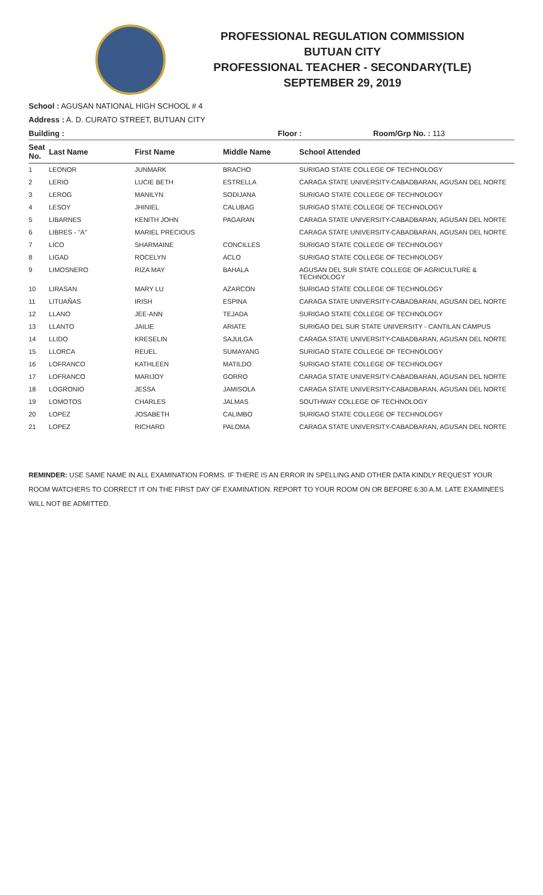PROFESSIONAL REGULATION COMMISSION
BUTUAN CITY
PROFESSIONAL TEACHER - SECONDARY(TLE)
SEPTEMBER 29, 2019
School : AGUSAN NATIONAL HIGH SCHOOL # 4
Address : A. D. CURATO STREET, BUTUAN CITY
Building : Floor : Room/Grp No. : 113
| Seat No. | Last Name | First Name | Middle Name | School Attended |
| --- | --- | --- | --- | --- |
| 1 | LEONOR | JUNMARK | BRACHO | SURIGAO STATE COLLEGE OF TECHNOLOGY |
| 2 | LERIO | LUCIE BETH | ESTRELLA | CARAGA STATE UNIVERSITY-CABADBARAN, AGUSAN DEL NORTE |
| 3 | LEROG | MANILYN | SODIJANA | SURIGAO STATE COLLEGE OF TECHNOLOGY |
| 4 | LESOY | JHINIEL | CALUBAG | SURIGAO STATE COLLEGE OF TECHNOLOGY |
| 5 | LIBARNES | KENITH JOHN | PAGARAN | CARAGA STATE UNIVERSITY-CABADBARAN, AGUSAN DEL NORTE |
| 6 | LIBRES - "A" | MARIEL PRECIOUS | | CARAGA STATE UNIVERSITY-CABADBARAN, AGUSAN DEL NORTE |
| 7 | LICO | SHARMAINE | CONCILLES | SURIGAO STATE COLLEGE OF TECHNOLOGY |
| 8 | LIGAD | ROCELYN | ACLO | SURIGAO STATE COLLEGE OF TECHNOLOGY |
| 9 | LIMOSNERO | RIZA MAY | BAHALA | AGUSAN DEL SUR STATE COLLEGE OF AGRICULTURE & TECHNOLOGY |
| 10 | LIRASAN | MARY LU | AZARCON | SURIGAO STATE COLLEGE OF TECHNOLOGY |
| 11 | LITUAÑAS | IRISH | ESPINA | CARAGA STATE UNIVERSITY-CABADBARAN, AGUSAN DEL NORTE |
| 12 | LLANO | JEE-ANN | TEJADA | SURIGAO STATE COLLEGE OF TECHNOLOGY |
| 13 | LLANTO | JAILIE | ARIATE | SURIGAO DEL SUR STATE UNIVERSITY - CANTILAN CAMPUS |
| 14 | LLIDO | KRESELIN | SAJULGA | CARAGA STATE UNIVERSITY-CABADBARAN, AGUSAN DEL NORTE |
| 15 | LLORCA | REUEL | SUMAYANG | SURIGAO STATE COLLEGE OF TECHNOLOGY |
| 16 | LOFRANCO | KATHLEEN | MATILDO | SURIGAO STATE COLLEGE OF TECHNOLOGY |
| 17 | LOFRANCO | MARIJOY | GORRO | CARAGA STATE UNIVERSITY-CABADBARAN, AGUSAN DEL NORTE |
| 18 | LOGRONIO | JESSA | JAMISOLA | CARAGA STATE UNIVERSITY-CABADBARAN, AGUSAN DEL NORTE |
| 19 | LOMOTOS | CHARLES | JALMAS | SOUTHWAY COLLEGE OF TECHNOLOGY |
| 20 | LOPEZ | JOSABETH | CALIMBO | SURIGAO STATE COLLEGE OF TECHNOLOGY |
| 21 | LOPEZ | RICHARD | PALOMA | CARAGA STATE UNIVERSITY-CABADBARAN, AGUSAN DEL NORTE |
REMINDER: USE SAME NAME IN ALL EXAMINATION FORMS. IF THERE IS AN ERROR IN SPELLING AND OTHER DATA KINDLY REQUEST YOUR ROOM WATCHERS TO CORRECT IT ON THE FIRST DAY OF EXAMINATION. REPORT TO YOUR ROOM ON OR BEFORE 6:30 A.M. LATE EXAMINEES WILL NOT BE ADMITTED.